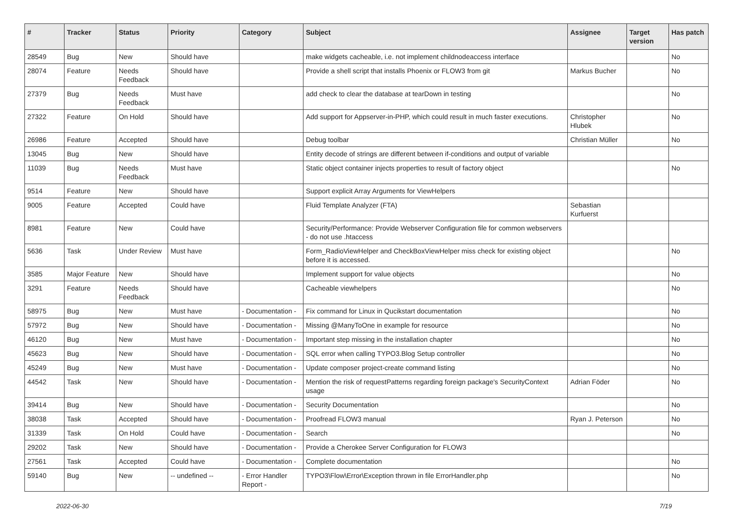| # | Tracker | Status | Priority | Category | Subject | Assignee | Target version | Has patch |
| --- | --- | --- | --- | --- | --- | --- | --- | --- |
| 28549 | Bug | New | Should have | | make widgets cacheable, i.e. not implement childnodeaccess interface | | | No |
| 28074 | Feature | Needs Feedback | Should have | | Provide a shell script that installs Phoenix or FLOW3 from git | Markus Bucher | | No |
| 27379 | Bug | Needs Feedback | Must have | | add check to clear the database at tearDown in testing | | | No |
| 27322 | Feature | On Hold | Should have | | Add support for Appserver-in-PHP, which could result in much faster executions. | Christopher Hlubek | | No |
| 26986 | Feature | Accepted | Should have | | Debug toolbar | Christian Müller | | No |
| 13045 | Bug | New | Should have | | Entity decode of strings are different between if-conditions and output of variable | | | |
| 11039 | Bug | Needs Feedback | Must have | | Static object container injects properties to result of factory object | | | No |
| 9514 | Feature | New | Should have | | Support explicit Array Arguments for ViewHelpers | | | |
| 9005 | Feature | Accepted | Could have | | Fluid Template Analyzer (FTA) | Sebastian Kurfuerst | | |
| 8981 | Feature | New | Could have | | Security/Performance: Provide Webserver Configuration file for common webservers - do not use .htaccess | | | |
| 5636 | Task | Under Review | Must have | | Form_RadioViewHelper and CheckBoxViewHelper miss check for existing object before it is accessed. | | | No |
| 3585 | Major Feature | New | Should have | | Implement support for value objects | | | No |
| 3291 | Feature | Needs Feedback | Should have | | Cacheable viewhelpers | | | No |
| 58975 | Bug | New | Must have | - Documentation - | Fix command for Linux in Qucikstart documentation | | | No |
| 57972 | Bug | New | Should have | - Documentation - | Missing @ManyToOne in example for resource | | | No |
| 46120 | Bug | New | Must have | - Documentation - | Important step missing in the installation chapter | | | No |
| 45623 | Bug | New | Should have | - Documentation - | SQL error when calling TYPO3.Blog Setup controller | | | No |
| 45249 | Bug | New | Must have | - Documentation - | Update composer project-create command listing | | | No |
| 44542 | Task | New | Should have | - Documentation - | Mention the risk of requestPatterns regarding foreign package's SecurityContext usage | Adrian Föder | | No |
| 39414 | Bug | New | Should have | - Documentation - | Security Documentation | | | No |
| 38038 | Task | Accepted | Should have | - Documentation - | Proofread FLOW3 manual | Ryan J. Peterson | | No |
| 31339 | Task | On Hold | Could have | - Documentation - | Search | | | No |
| 29202 | Task | New | Should have | - Documentation - | Provide a Cherokee Server Configuration for FLOW3 | | | |
| 27561 | Task | Accepted | Could have | - Documentation - | Complete documentation | | | No |
| 59140 | Bug | New | -- undefined -- | - Error Handler Report - | TYPO3\Flow\Error\Exception thrown in file ErrorHandler.php | | | No |
2022-06-30 7/19